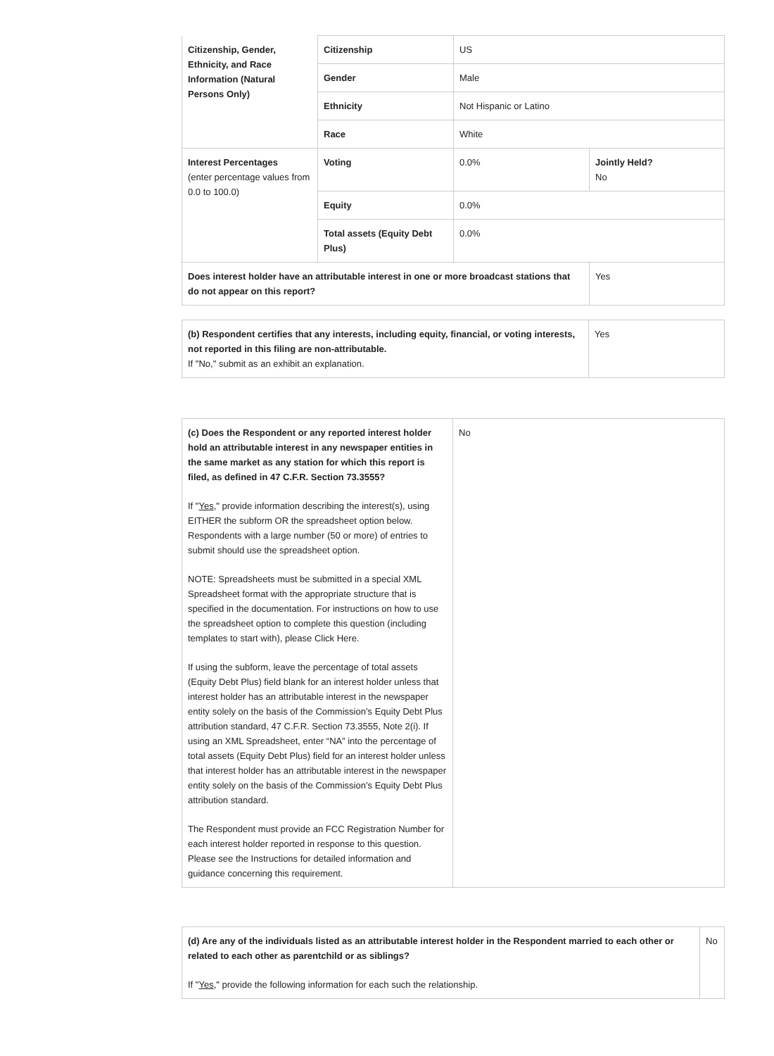| Citizenship, Gender, Ethnicity, and Race Information (Natural Persons Only) | Citizenship | US | |
| | Gender | Male | |
| | Ethnicity | Not Hispanic or Latino | |
| | Race | White | |
| Interest Percentages (enter percentage values from 0.0 to 100.0) | Voting | 0.0% | Jointly Held? No |
| | Equity | 0.0% | |
| | Total assets (Equity Debt Plus) | 0.0% | |
| Does interest holder have an attributable interest in one or more broadcast stations that do not appear on this report? | | | Yes |
| (b) Respondent certifies that any interests, including equity, financial, or voting interests, not reported in this filing are non-attributable. If "No," submit as an exhibit an explanation. | Yes |
| (c) Does the Respondent or any reported interest holder hold an attributable interest in any newspaper entities in the same market as any station for which this report is filed, as defined in 47 C.F.R. Section 73.3555? If " Yes ," provide information describing the interest(s), using EITHER the subform OR the spreadsheet option below. Respondents with a large number (50 or more) of entries to submit should use the spreadsheet option. NOTE: Spreadsheets must be submitted in a special XML Spreadsheet format with the appropriate structure that is specified in the documentation. For instructions on how to use the spreadsheet option to complete this question (including templates to start with), please Click Here. If using the subform, leave the percentage of total assets (Equity Debt Plus) field blank for an interest holder unless that interest holder has an attributable interest in the newspaper entity solely on the basis of the Commission’s Equity Debt Plus attribution standard, 47 C.F.R. Section 73.3555, Note 2(i). If using an XML Spreadsheet, enter “NA” into the percentage of total assets (Equity Debt Plus) field for an interest holder unless that interest holder has an attributable interest in the newspaper entity solely on the basis of the Commission’s Equity Debt Plus attribution standard. The Respondent must provide an FCC Registration Number for each interest holder reported in response to this question. Please see the Instructions for detailed information and guidance concerning this requirement. | No |
| (d) Are any of the individuals listed as an attributable interest holder in the Respondent married to each other or related to each other as parentchild or as siblings? If " Yes ," provide the following information for each such the relationship. | No |